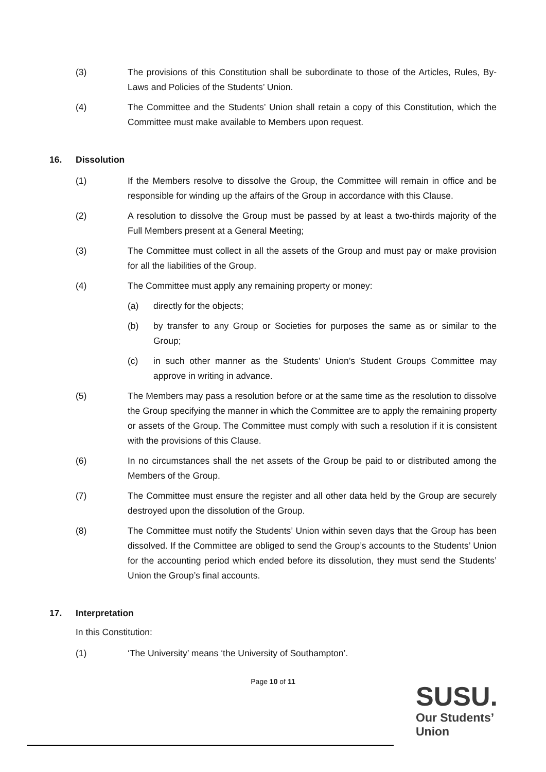(3) The provisions of this Constitution shall be subordinate to those of the Articles, Rules, By-Laws and Policies of the Students’ Union.
(4) The Committee and the Students’ Union shall retain a copy of this Constitution, which the Committee must make available to Members upon request.
16. Dissolution
(1) If the Members resolve to dissolve the Group, the Committee will remain in office and be responsible for winding up the affairs of the Group in accordance with this Clause.
(2) A resolution to dissolve the Group must be passed by at least a two-thirds majority of the Full Members present at a General Meeting;
(3) The Committee must collect in all the assets of the Group and must pay or make provision for all the liabilities of the Group.
(4) The Committee must apply any remaining property or money:
(a) directly for the objects;
(b) by transfer to any Group or Societies for purposes the same as or similar to the Group;
(c) in such other manner as the Students’ Union’s Student Groups Committee may approve in writing in advance.
(5) The Members may pass a resolution before or at the same time as the resolution to dissolve the Group specifying the manner in which the Committee are to apply the remaining property or assets of the Group. The Committee must comply with such a resolution if it is consistent with the provisions of this Clause.
(6) In no circumstances shall the net assets of the Group be paid to or distributed among the Members of the Group.
(7) The Committee must ensure the register and all other data held by the Group are securely destroyed upon the dissolution of the Group.
(8) The Committee must notify the Students’ Union within seven days that the Group has been dissolved. If the Committee are obliged to send the Group’s accounts to the Students’ Union for the accounting period which ended before its dissolution, they must send the Students’ Union the Group’s final accounts.
17. Interpretation
In this Constitution:
(1) ‘The University’ means ‘the University of Southampton’.
Page 10 of 11
SUSU.
Our Students’
Union